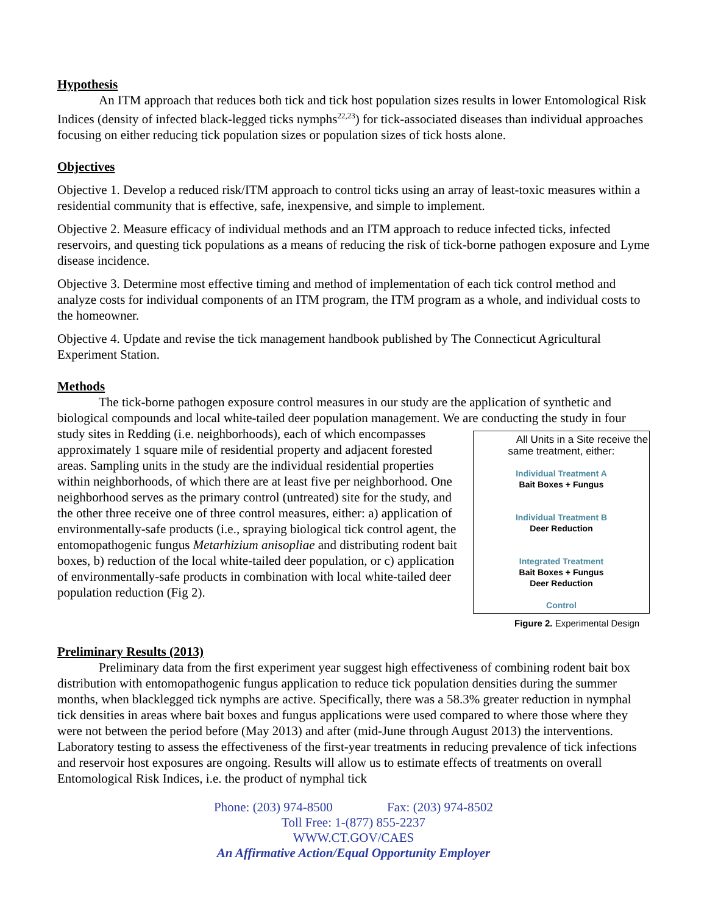Hypothesis
An ITM approach that reduces both tick and tick host population sizes results in lower Entomological Risk Indices (density of infected black-legged ticks nymphs<sup>22,23</sup>) for tick-associated diseases than individual approaches focusing on either reducing tick population sizes or population sizes of tick hosts alone.
Objectives
Objective 1. Develop a reduced risk/ITM approach to control ticks using an array of least-toxic measures within a residential community that is effective, safe, inexpensive, and simple to implement.
Objective 2. Measure efficacy of individual methods and an ITM approach to reduce infected ticks, infected reservoirs, and questing tick populations as a means of reducing the risk of tick-borne pathogen exposure and Lyme disease incidence.
Objective 3. Determine most effective timing and method of implementation of each tick control method and analyze costs for individual components of an ITM program, the ITM program as a whole, and individual costs to the homeowner.
Objective 4. Update and revise the tick management handbook published by The Connecticut Agricultural Experiment Station.
Methods
The tick-borne pathogen exposure control measures in our study are the application of synthetic and biological compounds and local white-tailed deer population management. We are conducting the All Units in a Site receive the same treatment, either:
Individual Treatment A
Bait Boxes + Fungus
Individual Treatment B
Deer Reduction
Integrated Treatment
Bait Boxes + Fungus
Deer Reduction
Control
Figure 2. Experimental Design study in four study sites in Redding (i.e. neighborhoods), each of which encompasses approximately 1 square mile of residential property and adjacent forested areas. Sampling units in the study are the individual residential properties within neighborhoods, of which there are at least five per neighborhood. One neighborhood serves as the primary control (untreated) site for the study, and the other three receive one of three control measures, either: a) application of environmentally-safe products (i.e., spraying biological tick control agent, the entomopathogenic fungus Metarhizium anisopliae and distributing rodent bait boxes, b) reduction of the local white-tailed deer population, or c) application of environmentally-safe products in combination with local white-tailed deer population reduction (Fig 2).
Preliminary Results (2013)
Preliminary data from the first experiment year suggest high effectiveness of combining rodent bait box distribution with entomopathogenic fungus application to reduce tick population densities during the summer months, when blacklegged tick nymphs are active. Specifically, there was a 58.3% greater reduction in nymphal tick densities in areas where bait boxes and fungus applications were used compared to where those where they were not between the period before (May 2013) and after (mid-June through August 2013) the interventions. Laboratory testing to assess the effectiveness of the first-year treatments in reducing prevalence of tick infections and reservoir host exposures are ongoing. Results will allow us to estimate effects of treatments on overall Entomological Risk Indices, i.e. the product of nymphal tick
Phone: (203) 974-8500 Fax: (203) 974-8502
Toll Free: 1-(877) 855-2237
WWW.CT.GOV/CAES
An Affirmative Action/Equal Opportunity Employer